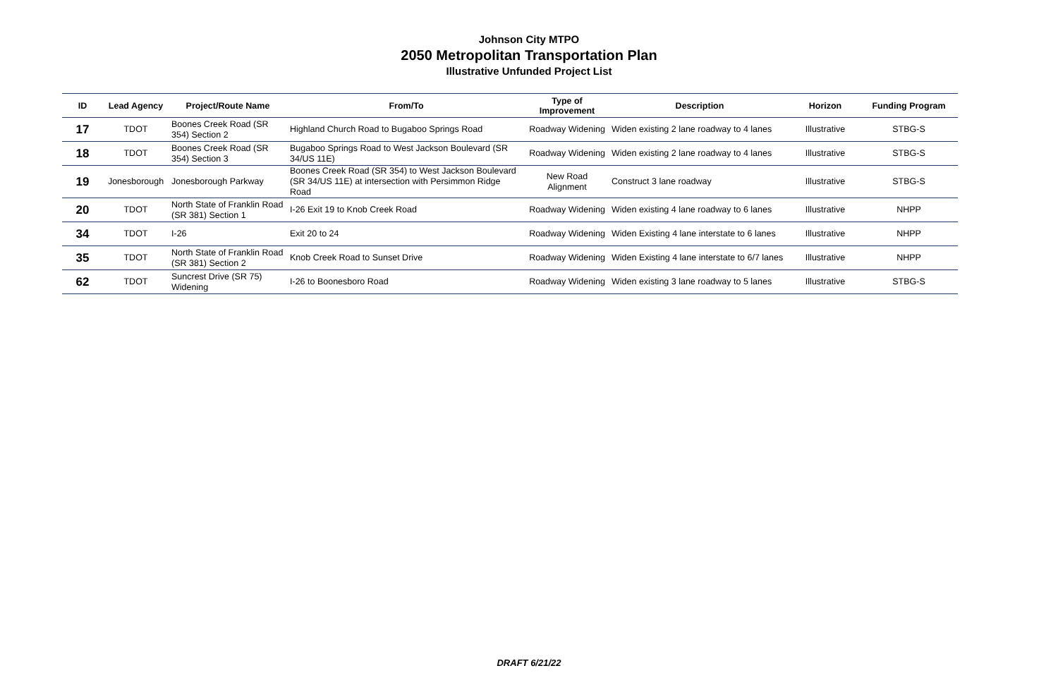Johnson City MTPO
2050 Metropolitan Transportation Plan
Illustrative Unfunded Project List
| ID | Lead Agency | Project/Route Name | From/To | Type of Improvement | Description | Horizon | Funding Program |
| --- | --- | --- | --- | --- | --- | --- | --- |
| 17 | TDOT | Boones Creek Road (SR 354) Section 2 | Highland Church Road to Bugaboo Springs Road | Roadway Widening | Widen existing 2 lane roadway to 4 lanes | Illustrative | STBG-S |
| 18 | TDOT | Boones Creek Road (SR 354) Section 3 | Bugaboo Springs Road to West Jackson Boulevard (SR 34/US 11E) | Roadway Widening | Widen existing 2 lane roadway to 4 lanes | Illustrative | STBG-S |
| 19 | Jonesborough | Jonesborough Parkway | Boones Creek Road (SR 354) to West Jackson Boulevard (SR 34/US 11E) at intersection with Persimmon Ridge Road | New Road Alignment | Construct 3 lane roadway | Illustrative | STBG-S |
| 20 | TDOT | North State of Franklin Road (SR 381) Section 1 | I-26 Exit 19 to Knob Creek Road | Roadway Widening | Widen existing 4 lane roadway to 6 lanes | Illustrative | NHPP |
| 34 | TDOT | I-26 | Exit 20 to 24 | Roadway Widening | Widen Existing 4 lane interstate to 6 lanes | Illustrative | NHPP |
| 35 | TDOT | North State of Franklin Road (SR 381) Section 2 | Knob Creek Road to Sunset Drive | Roadway Widening | Widen Existing 4 lane interstate to 6/7 lanes | Illustrative | NHPP |
| 62 | TDOT | Suncrest Drive (SR 75) Widening | I-26 to Boonesboro Road | Roadway Widening | Widen existing 3 lane roadway to 5 lanes | Illustrative | STBG-S |
DRAFT 6/21/22